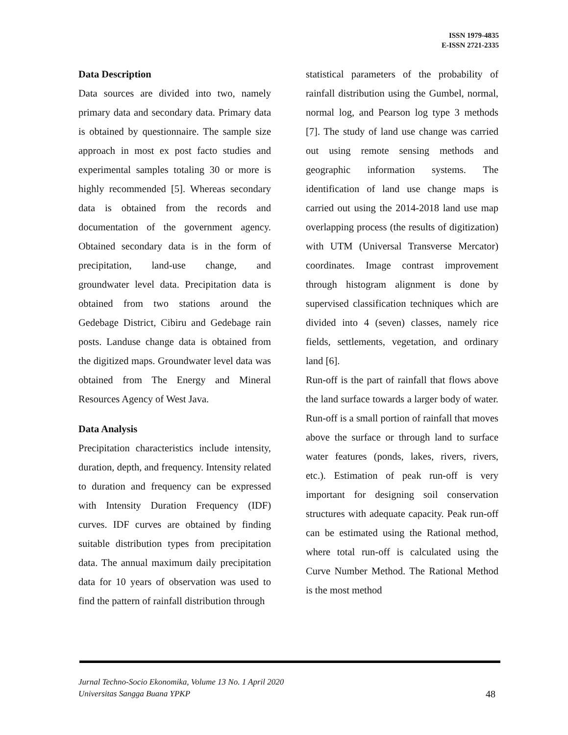ISSN 1979-4835
E-ISSN 2721-2335
Data Description
Data sources are divided into two, namely primary data and secondary data. Primary data is obtained by questionnaire. The sample size approach in most ex post facto studies and experimental samples totaling 30 or more is highly recommended [5]. Whereas secondary data is obtained from the records and documentation of the government agency. Obtained secondary data is in the form of precipitation, land-use change, and groundwater level data. Precipitation data is obtained from two stations around the Gedebage District, Cibiru and Gedebage rain posts. Landuse change data is obtained from the digitized maps. Groundwater level data was obtained from The Energy and Mineral Resources Agency of West Java.
Data Analysis
Precipitation characteristics include intensity, duration, depth, and frequency. Intensity related to duration and frequency can be expressed with Intensity Duration Frequency (IDF) curves. IDF curves are obtained by finding suitable distribution types from precipitation data. The annual maximum daily precipitation data for 10 years of observation was used to find the pattern of rainfall distribution through
statistical parameters of the probability of rainfall distribution using the Gumbel, normal, normal log, and Pearson log type 3 methods [7]. The study of land use change was carried out using remote sensing methods and geographic information systems. The identification of land use change maps is carried out using the 2014-2018 land use map overlapping process (the results of digitization) with UTM (Universal Transverse Mercator) coordinates. Image contrast improvement through histogram alignment is done by supervised classification techniques which are divided into 4 (seven) classes, namely rice fields, settlements, vegetation, and ordinary land [6].
Run-off is the part of rainfall that flows above the land surface towards a larger body of water. Run-off is a small portion of rainfall that moves above the surface or through land to surface water features (ponds, lakes, rivers, rivers, etc.). Estimation of peak run-off is very important for designing soil conservation structures with adequate capacity. Peak run-off can be estimated using the Rational method, where total run-off is calculated using the Curve Number Method. The Rational Method is the most method
Jurnal Techno-Socio Ekonomika, Volume 13 No. 1 April 2020
Universitas Sangga Buana YPKP
48